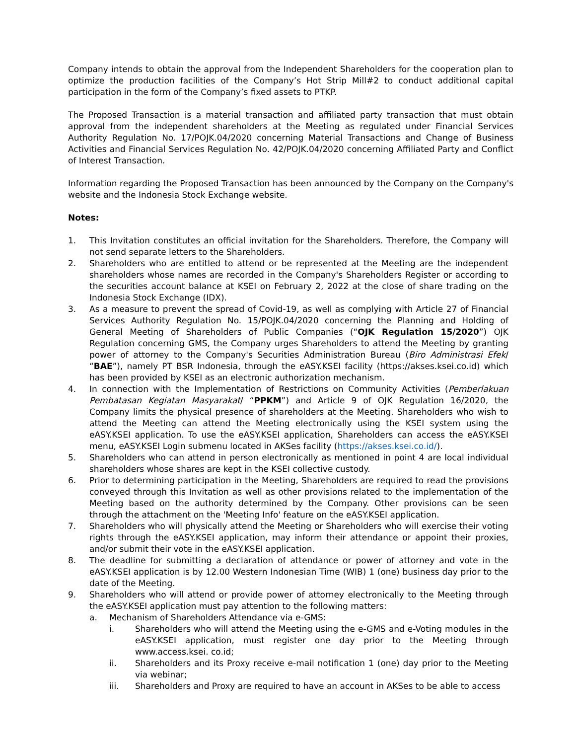Company intends to obtain the approval from the Independent Shareholders for the cooperation plan to optimize the production facilities of the Company’s Hot Strip Mill#2 to conduct additional capital participation in the form of the Company’s fixed assets to PTKP.
The Proposed Transaction is a material transaction and affiliated party transaction that must obtain approval from the independent shareholders at the Meeting as regulated under Financial Services Authority Regulation No. 17/POJK.04/2020 concerning Material Transactions and Change of Business Activities and Financial Services Regulation No. 42/POJK.04/2020 concerning Affiliated Party and Conflict of Interest Transaction.
Information regarding the Proposed Transaction has been announced by the Company on the Company's website and the Indonesia Stock Exchange website.
Notes:
1. This Invitation constitutes an official invitation for the Shareholders. Therefore, the Company will not send separate letters to the Shareholders.
2. Shareholders who are entitled to attend or be represented at the Meeting are the independent shareholders whose names are recorded in the Company's Shareholders Register or according to the securities account balance at KSEI on February 2, 2022 at the close of share trading on the Indonesia Stock Exchange (IDX).
3. As a measure to prevent the spread of Covid-19, as well as complying with Article 27 of Financial Services Authority Regulation No. 15/POJK.04/2020 concerning the Planning and Holding of General Meeting of Shareholders of Public Companies (“OJK Regulation 15/2020”) OJK Regulation concerning GMS, the Company urges Shareholders to attend the Meeting by granting power of attorney to the Company's Securities Administration Bureau (Biro Administrasi Efek/ “BAE”), namely PT BSR Indonesia, through the eASY.KSEI facility (https://akses.ksei.co.id) which has been provided by KSEI as an electronic authorization mechanism.
4. In connection with the Implementation of Restrictions on Community Activities (Pemberlakuan Pembatasan Kegiatan Masyarakat/ “PPKM”) and Article 9 of OJK Regulation 16/2020, the Company limits the physical presence of shareholders at the Meeting. Shareholders who wish to attend the Meeting can attend the Meeting electronically using the KSEI system using the eASY.KSEI application. To use the eASY.KSEI application, Shareholders can access the eASY.KSEI menu, eASY.KSEI Login submenu located in AKSes facility (https://akses.ksei.co.id/).
5. Shareholders who can attend in person electronically as mentioned in point 4 are local individual shareholders whose shares are kept in the KSEI collective custody.
6. Prior to determining participation in the Meeting, Shareholders are required to read the provisions conveyed through this Invitation as well as other provisions related to the implementation of the Meeting based on the authority determined by the Company. Other provisions can be seen through the attachment on the 'Meeting Info' feature on the eASY.KSEI application.
7. Shareholders who will physically attend the Meeting or Shareholders who will exercise their voting rights through the eASY.KSEI application, may inform their attendance or appoint their proxies, and/or submit their vote in the eASY.KSEI application.
8. The deadline for submitting a declaration of attendance or power of attorney and vote in the eASY.KSEI application is by 12.00 Western Indonesian Time (WIB) 1 (one) business day prior to the date of the Meeting.
9. Shareholders who will attend or provide power of attorney electronically to the Meeting through the eASY.KSEI application must pay attention to the following matters:
a. Mechanism of Shareholders Attendance via e-GMS:
i. Shareholders who will attend the Meeting using the e-GMS and e-Voting modules in the eASY.KSEI application, must register one day prior to the Meeting through www.access.ksei. co.id;
ii. Shareholders and its Proxy receive e-mail notification 1 (one) day prior to the Meeting via webinar;
iii. Shareholders and Proxy are required to have an account in AKSes to be able to access